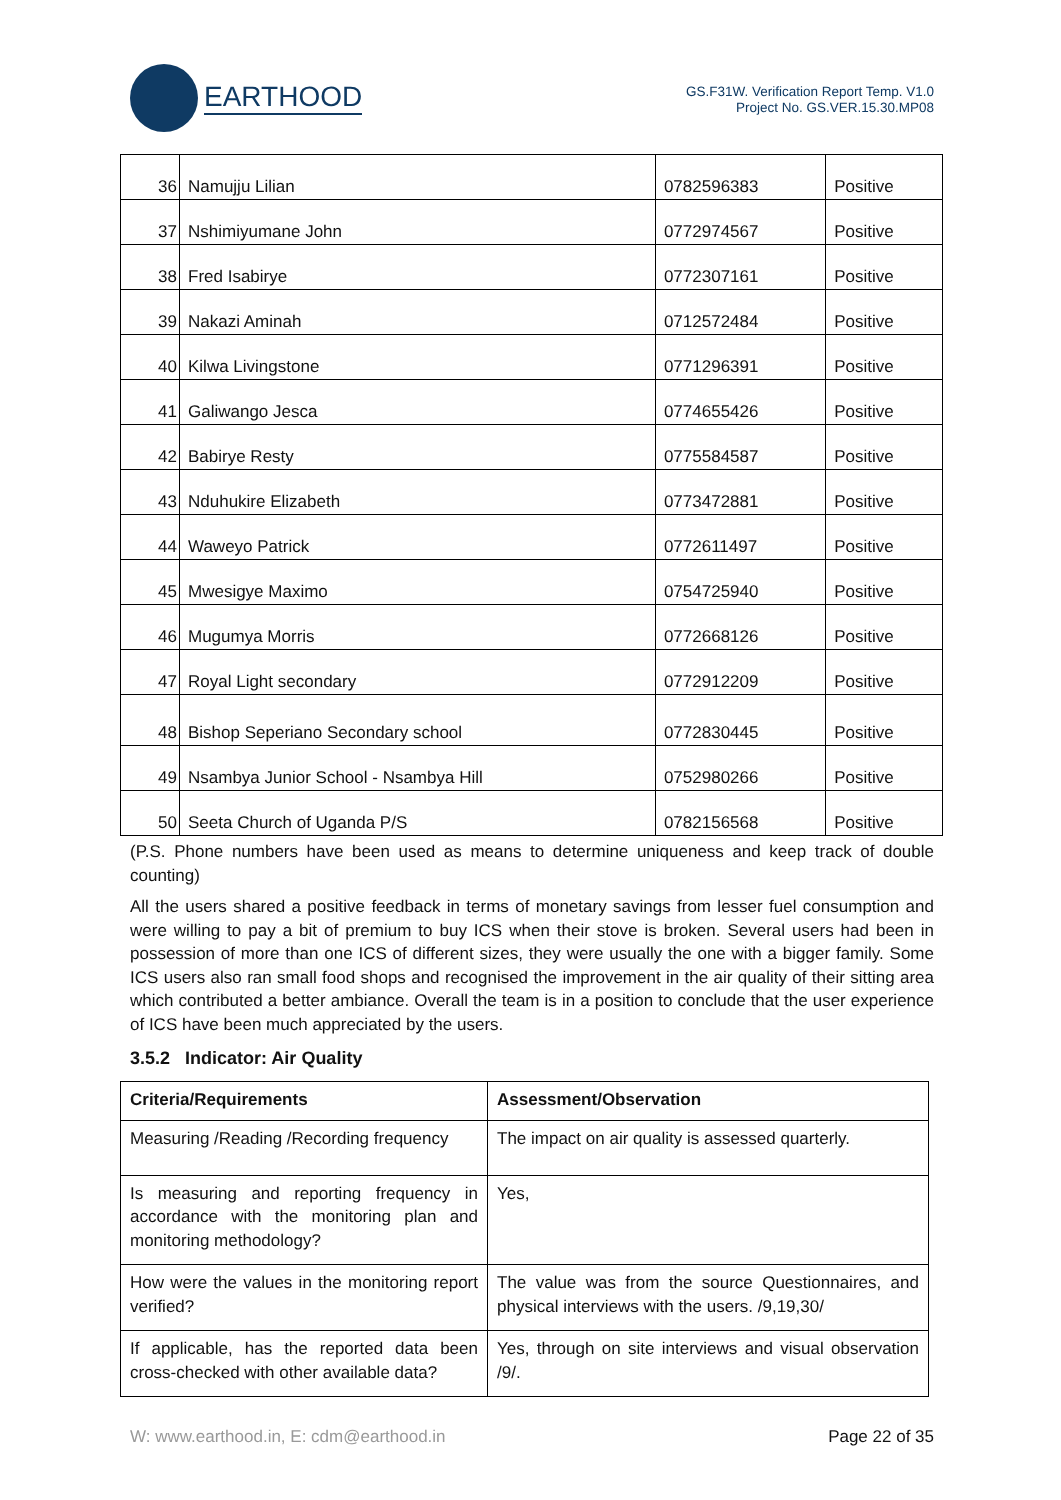EARTHOOD
GS.F31W. Verification Report Temp. V1.0
Project No. GS.VER.15.30.MP08
| 36 | Namujju Lilian | 0782596383 | Positive |
| 37 | Nshimiyumane John | 0772974567 | Positive |
| 38 | Fred Isabirye | 0772307161 | Positive |
| 39 | Nakazi Aminah | 0712572484 | Positive |
| 40 | Kilwa Livingstone | 0771296391 | Positive |
| 41 | Galiwango Jesca | 0774655426 | Positive |
| 42 | Babirye Resty | 0775584587 | Positive |
| 43 | Nduhukire Elizabeth | 0773472881 | Positive |
| 44 | Waweyo Patrick | 0772611497 | Positive |
| 45 | Mwesigye Maximo | 0754725940 | Positive |
| 46 | Mugumya Morris | 0772668126 | Positive |
| 47 | Royal Light secondary | 0772912209 | Positive |
| 48 | Bishop Seperiano Secondary school | 0772830445 | Positive |
| 49 | Nsambya Junior School - Nsambya Hill | 0752980266 | Positive |
| 50 | Seeta Church of Uganda P/S | 0782156568 | Positive |
(P.S. Phone numbers have been used as means to determine uniqueness and keep track of double counting)
All the users shared a positive feedback in terms of monetary savings from lesser fuel consumption and were willing to pay a bit of premium to buy ICS when their stove is broken. Several users had been in possession of more than one ICS of different sizes, they were usually the one with a bigger family. Some ICS users also ran small food shops and recognised the improvement in the air quality of their sitting area which contributed a better ambiance. Overall the team is in a position to conclude that the user experience of ICS have been much appreciated by the users.
3.5.2 Indicator: Air Quality
| Criteria/Requirements | Assessment/Observation |
| --- | --- |
| Measuring /Reading /Recording frequency | The impact on air quality is assessed quarterly. |
| Is measuring and reporting frequency in accordance with the monitoring plan and monitoring methodology? | Yes, |
| How were the values in the monitoring report verified? | The value was from the source Questionnaires, and physical interviews with the users. /9,19,30/ |
| If applicable, has the reported data been cross-checked with other available data? | Yes, through on site interviews and visual observation /9/. |
W: www.earthood.in, E: cdm@earthood.in Page 22 of 35